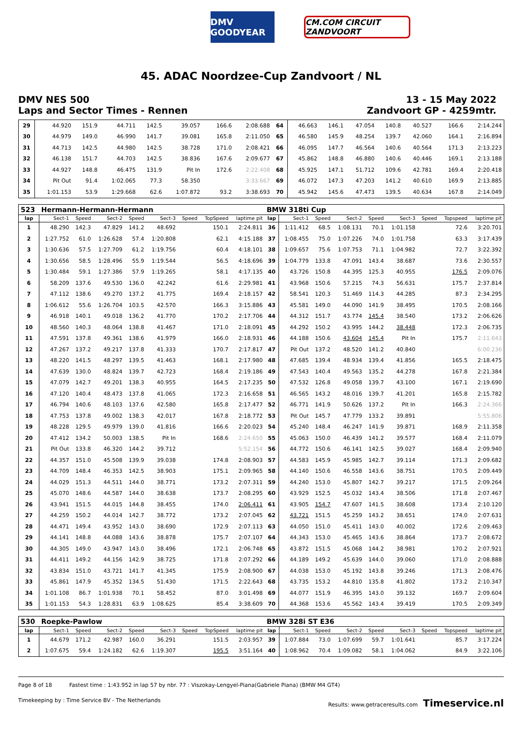DMV GOODYEAR
CM.COM CIRCUIT ZANDVOORT
45. ADAC Noordzee-Cup Zandvoort / NL
DMV NES 500 13 - 15 May 2022
Laps and Sector Times - Rennen Zandvoort GP - 4259mtr.
| 29 | 44.920 | 151.9 | 44.711 | 142.5 | 39.057 | | 166.6 | 2:08.688 | 64 | 46.663 | 146.1 | 47.054 | 140.8 | 40.527 | | 166.6 | 2:14.244 |
| 30 | 44.979 | 149.0 | 46.990 | 141.7 | 39.081 | | 165.8 | 2:11.050 | 65 | 46.580 | 145.9 | 48.254 | 139.7 | 42.060 | | 164.1 | 2:16.894 |
| 31 | 44.713 | 142.5 | 44.980 | 142.5 | 38.728 | | 171.0 | 2:08.421 | 66 | 46.095 | 147.7 | 46.564 | 140.6 | 40.564 | | 171.3 | 2:13.223 |
| 32 | 46.138 | 151.7 | 44.703 | 142.5 | 38.836 | | 167.6 | 2:09.677 | 67 | 45.862 | 148.8 | 46.880 | 140.6 | 40.446 | | 169.1 | 2:13.188 |
| 33 | 44.927 | 148.8 | 46.475 | 131.9 | Pit In | | 172.6 | 2:22.408 | 68 | 45.925 | 147.1 | 51.712 | 109.6 | 42.781 | | 169.4 | 2:20.418 |
| 34 | Pit Out | 91.4 | 1:02.065 | 77.3 | 58.350 | | | 3:33.667 | 69 | 46.072 | 147.3 | 47.203 | 141.2 | 40.610 | | 169.9 | 2:13.885 |
| 35 | 1:01.153 | 53.9 | 1:29.668 | 62.6 | 1:07.872 | | 93.2 | 3:38.693 | 70 | 45.942 | 145.6 | 47.473 | 139.5 | 40.634 | | 167.8 | 2:14.049 |
| 523 | Hermann-Hermann-Hermann | | | | | | | | BMW 318ti Cup | | | | | | | | |
| lap | Sect-1 | Speed | Sect-2 | Speed | Sect-3 | Speed | TopSpeed | laptime pit | lap | Sect-1 | Speed | Sect-2 | Speed | Sect-3 | Speed | Topspeed | laptime pit |
| 1 | 48.290 | 142.3 | 47.829 | 141.2 | 48.692 | | 150.1 | 2:24.811 | 36 | 1:11.412 | 68.5 | 1:08.131 | 70.1 | 1:01.158 | | 72.6 | 3:20.701 |
| 2 | 1:27.752 | 61.0 | 1:26.628 | 57.4 | 1:20.808 | | 62.1 | 4:15.188 | 37 | 1:08.455 | 75.0 | 1:07.226 | 74.0 | 1:01.758 | | 63.3 | 3:17.439 |
| 3 | 1:30.636 | 57.5 | 1:27.709 | 61.2 | 1:19.756 | | 60.4 | 4:18.101 | 38 | 1:09.657 | 75.6 | 1:07.753 | 71.1 | 1:04.982 | | 72.7 | 3:22.392 |
| 4 | 1:30.656 | 58.5 | 1:28.496 | 55.9 | 1:19.544 | | 56.5 | 4:18.696 | 39 | 1:04.779 | 133.8 | 47.091 | 143.4 | 38.687 | | 73.6 | 2:30.557 |
| 5 | 1:30.484 | 59.1 | 1:27.386 | 57.9 | 1:19.265 | | 58.1 | 4:17.135 | 40 | 43.726 | 150.8 | 44.395 | 125.3 | 40.955 | | 176.5 | 2:09.076 |
| 6 | 58.209 | 137.6 | 49.530 | 136.0 | 42.242 | | 61.6 | 2:29.981 | 41 | 43.968 | 150.6 | 57.215 | 74.3 | 56.631 | | 175.7 | 2:37.814 |
| 7 | 47.112 | 138.6 | 49.270 | 137.2 | 41.775 | | 169.4 | 2:18.157 | 42 | 58.541 | 120.3 | 51.469 | 114.3 | 44.285 | | 87.3 | 2:34.295 |
| 8 | 1:06.612 | 55.6 | 1:26.704 | 103.5 | 42.570 | | 166.3 | 3:15.886 | 43 | 45.581 | 149.0 | 44.090 | 141.9 | 38.495 | | 170.5 | 2:08.166 |
| 9 | 46.918 | 140.1 | 49.018 | 136.2 | 41.770 | | 170.2 | 2:17.706 | 44 | 44.312 | 151.7 | 43.774 | 145.4 | 38.540 | | 173.2 | 2:06.626 |
| 10 | 48.560 | 140.3 | 48.064 | 138.8 | 41.467 | | 171.0 | 2:18.091 | 45 | 44.292 | 150.2 | 43.995 | 144.2 | 38.448 | | 172.3 | 2:06.735 |
| 11 | 47.591 | 137.8 | 49.361 | 138.6 | 41.979 | | 166.0 | 2:18.931 | 46 | 44.188 | 150.6 | 43.604 | 145.4 | Pit In | | 175.7 | 2:11.643 |
| 12 | 47.267 | 137.2 | 49.217 | 137.8 | 41.333 | | 170.7 | 2:17.817 | 47 | Pit Out | 137.2 | 48.520 | 141.2 | 40.840 | | | 6:00.236 |
| 13 | 48.220 | 141.5 | 48.297 | 139.5 | 41.463 | | 168.1 | 2:17.980 | 48 | 47.685 | 139.4 | 48.934 | 139.4 | 41.856 | | 165.5 | 2:18.475 |
| 14 | 47.639 | 130.0 | 48.824 | 139.7 | 42.723 | | 168.4 | 2:19.186 | 49 | 47.543 | 140.4 | 49.563 | 135.2 | 44.278 | | 167.8 | 2:21.384 |
| 15 | 47.079 | 142.7 | 49.201 | 138.3 | 40.955 | | 164.5 | 2:17.235 | 50 | 47.532 | 126.8 | 49.058 | 139.7 | 43.100 | | 167.1 | 2:19.690 |
| 16 | 47.120 | 140.4 | 48.473 | 137.8 | 41.065 | | 172.3 | 2:16.658 | 51 | 46.565 | 143.2 | 48.016 | 139.7 | 41.201 | | 165.8 | 2:15.782 |
| 17 | 46.794 | 140.6 | 48.103 | 137.6 | 42.580 | | 165.8 | 2:17.477 | 52 | 46.771 | 141.9 | 50.626 | 137.2 | Pit In | | 166.3 | 2:24.366 |
| 18 | 47.753 | 137.8 | 49.002 | 138.3 | 42.017 | | 167.8 | 2:18.772 | 53 | Pit Out | 145.7 | 47.779 | 133.2 | 39.891 | | | 5:55.806 |
| 19 | 48.228 | 129.5 | 49.979 | 139.0 | 41.816 | | 166.6 | 2:20.023 | 54 | 45.240 | 148.4 | 46.247 | 141.9 | 39.871 | | 168.9 | 2:11.358 |
| 20 | 47.412 | 134.2 | 50.003 | 138.5 | Pit In | | 168.6 | 2:24.650 | 55 | 45.063 | 150.0 | 46.439 | 141.2 | 39.577 | | 168.4 | 2:11.079 |
| 21 | Pit Out | 133.8 | 46.320 | 144.2 | 39.712 | | | 5:52.154 | 56 | 44.772 | 150.6 | 46.141 | 142.5 | 39.027 | | 168.4 | 2:09.940 |
| 22 | 44.357 | 151.0 | 45.508 | 139.9 | 39.038 | | 174.8 | 2:08.903 | 57 | 44.583 | 145.9 | 45.985 | 142.7 | 39.114 | | 171.3 | 2:09.682 |
| 23 | 44.709 | 148.4 | 46.353 | 142.5 | 38.903 | | 175.1 | 2:09.965 | 58 | 44.140 | 150.6 | 46.558 | 143.6 | 38.751 | | 170.5 | 2:09.449 |
| 24 | 44.029 | 151.3 | 44.511 | 144.0 | 38.771 | | 173.2 | 2:07.311 | 59 | 44.240 | 153.0 | 45.807 | 142.7 | 39.217 | | 171.5 | 2:09.264 |
| 25 | 45.070 | 148.6 | 44.587 | 144.0 | 38.638 | | 173.7 | 2:08.295 | 60 | 43.929 | 152.5 | 45.032 | 143.4 | 38.506 | | 171.8 | 2:07.467 |
| 26 | 43.941 | 151.5 | 44.015 | 144.8 | 38.455 | | 174.0 | 2:06.411 | 61 | 43.905 | 154.7 | 47.607 | 141.5 | 38.608 | | 173.4 | 2:10.120 |
| 27 | 44.259 | 150.2 | 44.014 | 142.7 | 38.772 | | 173.2 | 2:07.045 | 62 | 43.721 | 151.5 | 45.259 | 143.2 | 38.651 | | 174.0 | 2:07.631 |
| 28 | 44.471 | 149.4 | 43.952 | 143.0 | 38.690 | | 172.9 | 2:07.113 | 63 | 44.050 | 151.0 | 45.411 | 143.0 | 40.002 | | 172.6 | 2:09.463 |
| 29 | 44.141 | 148.8 | 44.088 | 143.6 | 38.878 | | 175.7 | 2:07.107 | 64 | 44.343 | 153.0 | 45.465 | 143.6 | 38.864 | | 173.7 | 2:08.672 |
| 30 | 44.305 | 149.0 | 43.947 | 143.0 | 38.496 | | 172.1 | 2:06.748 | 65 | 43.872 | 151.5 | 45.068 | 144.2 | 38.981 | | 170.2 | 2:07.921 |
| 31 | 44.411 | 149.2 | 44.156 | 142.9 | 38.725 | | 171.8 | 2:07.292 | 66 | 44.189 | 149.2 | 45.639 | 144.0 | 39.060 | | 171.0 | 2:08.888 |
| 32 | 43.834 | 151.0 | 43.721 | 141.7 | 41.345 | | 175.9 | 2:08.900 | 67 | 44.038 | 153.0 | 45.192 | 143.8 | 39.246 | | 171.3 | 2:08.476 |
| 33 | 45.861 | 147.9 | 45.352 | 134.5 | 51.430 | | 171.5 | 2:22.643 | 68 | 43.735 | 153.2 | 44.810 | 135.8 | 41.802 | | 173.2 | 2:10.347 |
| 34 | 1:01.108 | 86.7 | 1:01.938 | 70.1 | 58.452 | | 87.0 | 3:01.498 | 69 | 44.077 | 151.9 | 46.395 | 143.0 | 39.132 | | 169.7 | 2:09.604 |
| 35 | 1:01.153 | 54.3 | 1:28.831 | 63.9 | 1:08.625 | | 85.4 | 3:38.609 | 70 | 44.368 | 153.6 | 45.562 | 143.4 | 39.419 | | 170.5 | 2:09.349 |
| 530 | Roepke-Pawlow | | | | | | | | BMW 328i ST E36 | | | | | | | | |
| lap | Sect-1 | Speed | Sect-2 | Speed | Sect-3 | Speed | TopSpeed | laptime pit | lap | Sect-1 | Speed | Sect-2 | Speed | Sect-3 | Speed | Topspeed | laptime pit |
| 1 | 44.679 | 171.2 | 42.987 | 160.0 | 36.291 | | 151.5 | 2:03.957 | 39 | 1:07.884 | 73.0 | 1:07.699 | 59.7 | 1:01.641 | | 85.7 | 3:17.224 |
| 2 | 1:07.675 | 59.4 | 1:24.182 | 62.6 | 1:19.307 | | 195.5 | 3:51.164 | 40 | 1:08.962 | 70.4 | 1:09.082 | 58.1 | 1:04.062 | | 84.9 | 3:22.106 |
Page 8 of 18 Fastest time : 1:43.952 in lap 57 by nbr. 77 : Viszokay-Lengyel-Piana(Gabriele Piana) (BMW M4 GT4)
Timekeeping by : Time Service BV - The Netherlands Results: www.getraceresults.com Timeservice.nl